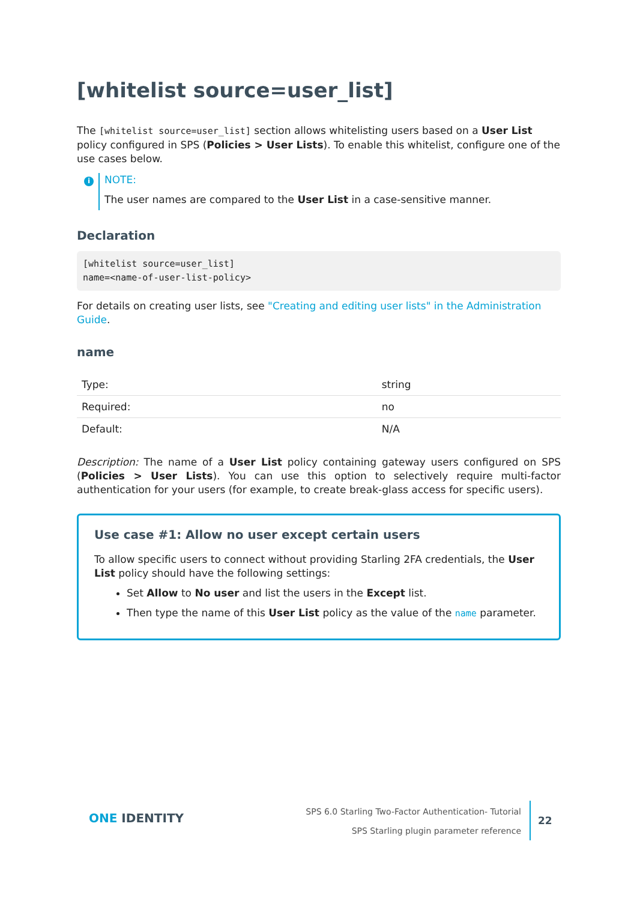[whitelist source=user_list]
The [whitelist source=user_list] section allows whitelisting users based on a User List policy configured in SPS (Policies > User Lists). To enable this whitelist, configure one of the use cases below.
i
NOTE:
The user names are compared to the User List in a case-sensitive manner.
Declaration
[whitelist source=user_list]
name=<name-of-user-list-policy>
For details on creating user lists, see "Creating and editing user lists" in the Administration Guide.
name
| Type: | string |
| Required: | no |
| Default: | N/A |
Description: The name of a User List policy containing gateway users configured on SPS (Policies > User Lists). You can use this option to selectively require multi-factor authentication for your users (for example, to create break-glass access for specific users).
Use case #1: Allow no user except certain users
To allow specific users to connect without providing Starling 2FA credentials, the User List policy should have the following settings:
Set Allow to No user and list the users in the Except list.
Then type the name of this User List policy as the value of the name parameter.
ONE IDENTITY
SPS 6.0 Starling Two-Factor Authentication- Tutorial
SPS Starling plugin parameter reference
22